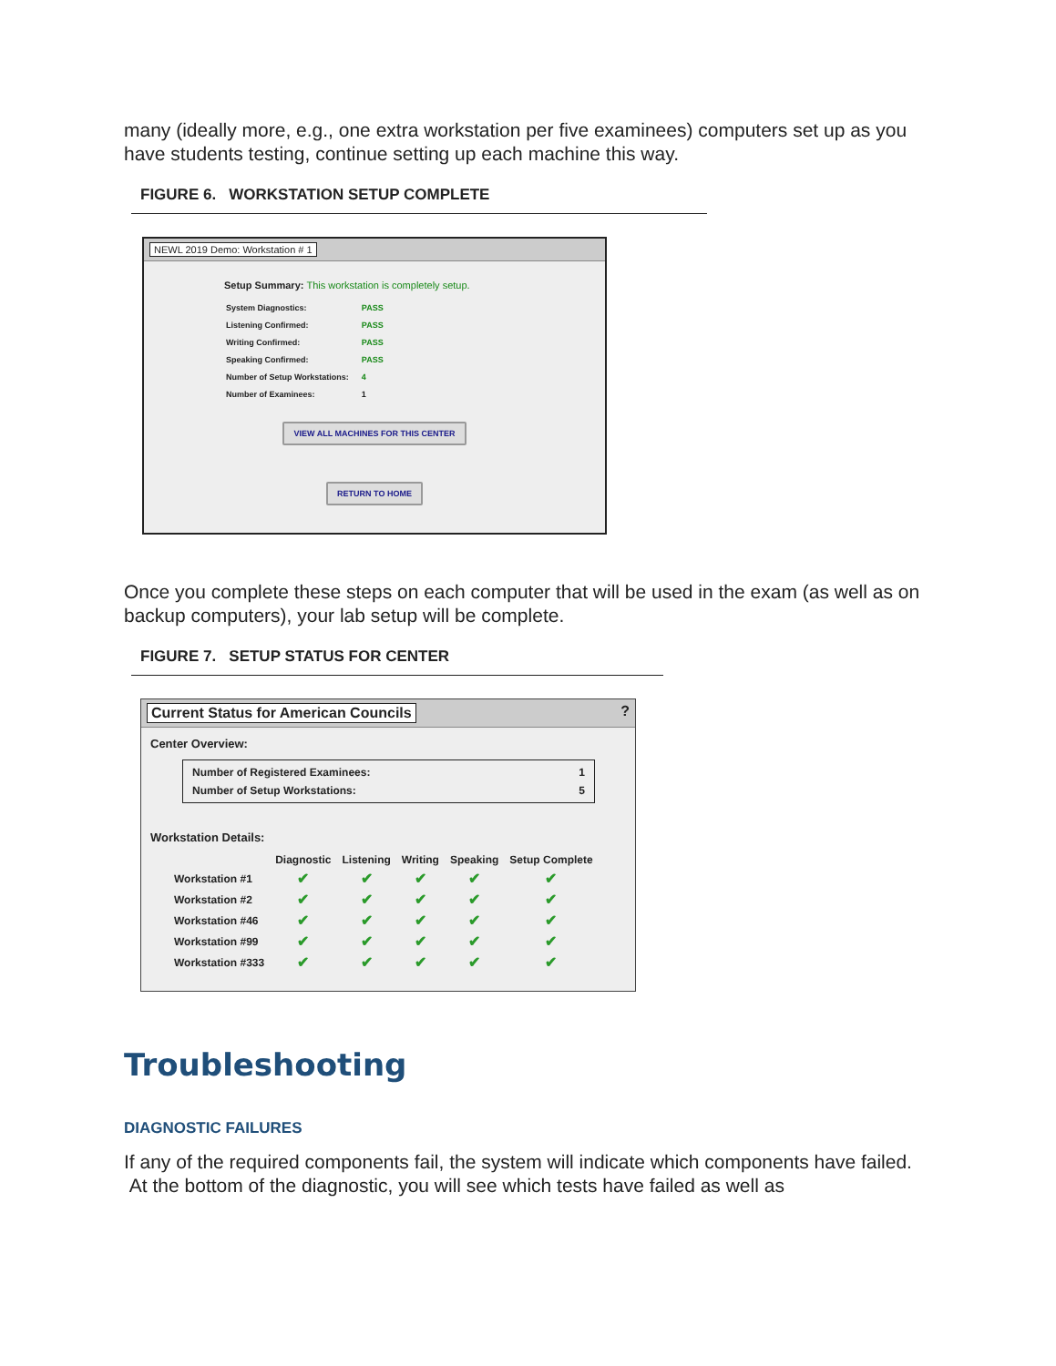many (ideally more, e.g., one extra workstation per five examinees) computers set up as you have students testing, continue setting up each machine this way.
FIGURE 6. WORKSTATION SETUP COMPLETE
NEWL 2019 Demo: Workstation # 1
Setup Summary: This workstation is completely setup.
| System Diagnostics: | PASS |
| Listening Confirmed: | PASS |
| Writing Confirmed: | PASS |
| Speaking Confirmed: | PASS |
| Number of Setup Workstations: | 4 |
| Number of Examinees: | 1 |
VIEW ALL MACHINES FOR THIS CENTER
RETURN TO HOME
Once you complete these steps on each computer that will be used in the exam (as well as on backup computers), your lab setup will be complete.
FIGURE 7. SETUP STATUS FOR CENTER
Current Status for American Councils?
Center Overview:
Number of Registered Examinees: 1
Number of Setup Workstations: 5
Workstation Details:
| | Diagnostic | Listening | Writing | Speaking | Setup Complete |
| --- | --- | --- | --- | --- | --- |
| Workstation #1 | ✔ | ✔ | ✔ | ✔ | ✔ |
| Workstation #2 | ✔ | ✔ | ✔ | ✔ | ✔ |
| Workstation #46 | ✔ | ✔ | ✔ | ✔ | ✔ |
| Workstation #99 | ✔ | ✔ | ✔ | ✔ | ✔ |
| Workstation #333 | ✔ | ✔ | ✔ | ✔ | ✔ |
Troubleshooting
DIAGNOSTIC FAILURES
If any of the required components fail, the system will indicate which components have failed. At the bottom of the diagnostic, you will see which tests have failed as well as